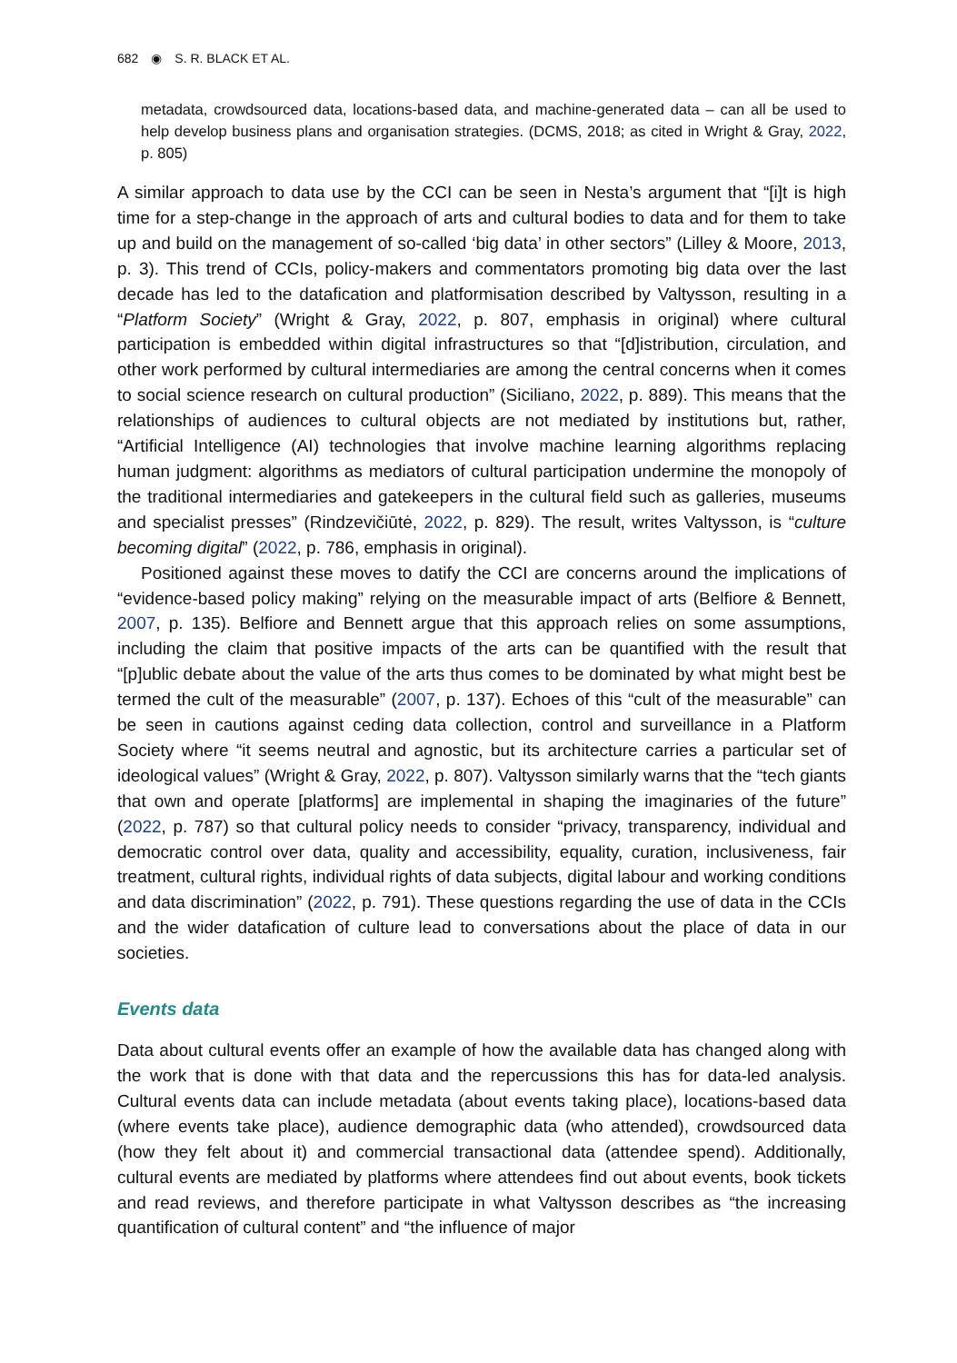682 ◉ S. R. BLACK ET AL.
metadata, crowdsourced data, locations-based data, and machine-generated data – can all be used to help develop business plans and organisation strategies. (DCMS, 2018; as cited in Wright & Gray, 2022, p. 805)
A similar approach to data use by the CCI can be seen in Nesta’s argument that “[i]t is high time for a step-change in the approach of arts and cultural bodies to data and for them to take up and build on the management of so-called ‘big data’ in other sectors” (Lilley & Moore, 2013, p. 3). This trend of CCIs, policy-makers and commentators promoting big data over the last decade has led to the datafication and platformisation described by Valtysson, resulting in a “Platform Society” (Wright & Gray, 2022, p. 807, emphasis in original) where cultural participation is embedded within digital infrastructures so that “[d]istribution, circulation, and other work performed by cultural intermediaries are among the central concerns when it comes to social science research on cultural production” (Siciliano, 2022, p. 889). This means that the relationships of audiences to cultural objects are not mediated by institutions but, rather, “Artificial Intelligence (AI) technologies that involve machine learning algorithms replacing human judgment: algorithms as mediators of cultural participation undermine the monopoly of the traditional intermediaries and gatekeepers in the cultural field such as galleries, museums and specialist presses” (Rindzevičiūtė, 2022, p. 829). The result, writes Valtysson, is “culture becoming digital” (2022, p. 786, emphasis in original).
Positioned against these moves to datify the CCI are concerns around the implications of “evidence-based policy making” relying on the measurable impact of arts (Belfiore & Bennett, 2007, p. 135). Belfiore and Bennett argue that this approach relies on some assumptions, including the claim that positive impacts of the arts can be quantified with the result that “[p]ublic debate about the value of the arts thus comes to be dominated by what might best be termed the cult of the measurable” (2007, p. 137). Echoes of this “cult of the measurable” can be seen in cautions against ceding data collection, control and surveillance in a Platform Society where “it seems neutral and agnostic, but its architecture carries a particular set of ideological values” (Wright & Gray, 2022, p. 807). Valtysson similarly warns that the “tech giants that own and operate [platforms] are implemental in shaping the imaginaries of the future” (2022, p. 787) so that cultural policy needs to consider “privacy, transparency, individual and democratic control over data, quality and accessibility, equality, curation, inclusiveness, fair treatment, cultural rights, individual rights of data subjects, digital labour and working conditions and data discrimination” (2022, p. 791). These questions regarding the use of data in the CCIs and the wider datafication of culture lead to conversations about the place of data in our societies.
Events data
Data about cultural events offer an example of how the available data has changed along with the work that is done with that data and the repercussions this has for data-led analysis. Cultural events data can include metadata (about events taking place), locations-based data (where events take place), audience demographic data (who attended), crowdsourced data (how they felt about it) and commercial transactional data (attendee spend). Additionally, cultural events are mediated by platforms where attendees find out about events, book tickets and read reviews, and therefore participate in what Valtysson describes as “the increasing quantification of cultural content” and “the influence of major